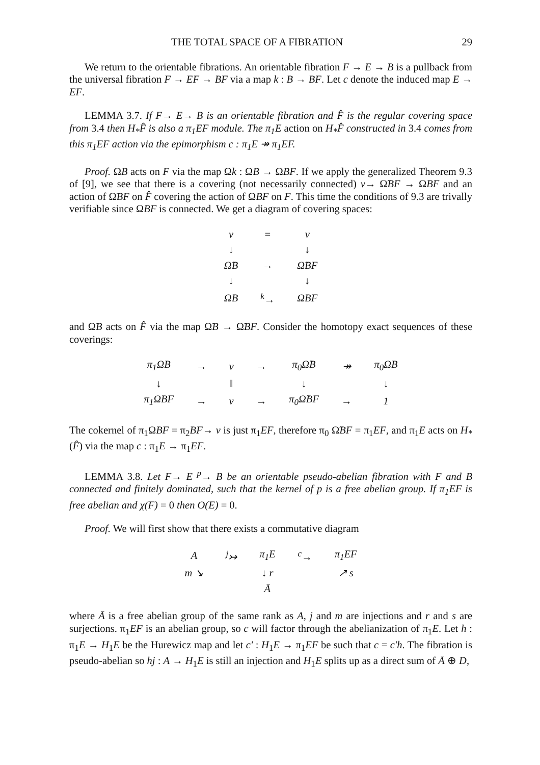THE TOTAL SPACE OF A FIBRATION 29
We return to the orientable fibrations. An orientable fibration F → E → B is a pullback from the universal fibration F → EF → BF via a map k : B → BF. Let c denote the induced map E → EF.
LEMMA 3.7. If F→ E→ B is an orientable fibration and F̂ is the regular covering space from 3.4 then H<sub>*</sub>F̂ is also a π<sub>1</sub>EF module. The π<sub>1</sub>E action on H<sub>*</sub>F̂ constructed in 3.4 comes from this π<sub>1</sub>EF action via the epimorphism c : π<sub>1</sub>E ↠ π<sub>1</sub>EF.
Proof. ΩB acts on F via the map Ωk : ΩB → ΩBF. If we apply the generalized Theorem 9.3 of [9], we see that there is a covering (not necessarily connected) ν→ Ω̃BF → ΩBF and an action of Ω̃BF on F̂ covering the action of ΩBF on F. This time the conditions of 9.3 are trivally verifiable since ΩBF is connected. We get a diagram of covering spaces:
| ν | = | ν |
| ↓ | | ↓ |
| Ω̃B | → | Ω̃BF |
| ↓ | | ↓ |
| ΩB | <sup>k</sup>→ | ΩBF |
and Ω̃B acts on F̂ via the map Ω̃B → Ω̃BF. Consider the homotopy exact sequences of these coverings:
| π<sub>1</sub>ΩB | → | ν | → | π<sub>0</sub>Ω̃B | ↠ | π<sub>0</sub>ΩB |
| ↓ | | ‖ | | ↓ | | ↓ |
| π<sub>1</sub>ΩBF | → | ν | → | π<sub>0</sub>Ω̃BF | → | 1 |
The cokernel of π<sub>1</sub>ΩBF = π<sub>2</sub>BF→ ν is just π<sub>1</sub>EF, therefore π<sub>0</sub> Ω̃BF = π<sub>1</sub>EF, and π<sub>1</sub>E acts on H<sub>*</sub>(F̂) via the map c : π<sub>1</sub>E → π<sub>1</sub>EF.
LEMMA 3.8. Let F→ E <sup>p</sup>→ B be an orientable pseudo-abelian fibration with F and B connected and finitely dominated, such that the kernel of p is a free abelian group. If π<sub>1</sub>EF is free abelian and χ(F) = 0 then O(E) = 0.
Proof. We will first show that there exists a commutative diagram
| A | <sup>j</sup>↣ | π<sub>1</sub>E | <sup>c</sup>→ | π<sub>1</sub>EF |
| m ↘ | | ↓ r | | ↗ s |
| | | Ā | | |
where Ā is a free abelian group of the same rank as A, j and m are injections and r and s are surjections. π<sub>1</sub>EF is an abelian group, so c will factor through the abelianization of π<sub>1</sub>E. Let h : π<sub>1</sub>E → H<sub>1</sub>E be the Hurewicz map and let c′ : H<sub>1</sub>E → π<sub>1</sub>EF be such that c = c′h. The fibration is pseudo-abelian so hj : A → H<sub>1</sub>E is still an injection and H<sub>1</sub>E splits up as a direct sum of Ā ⊕ D,